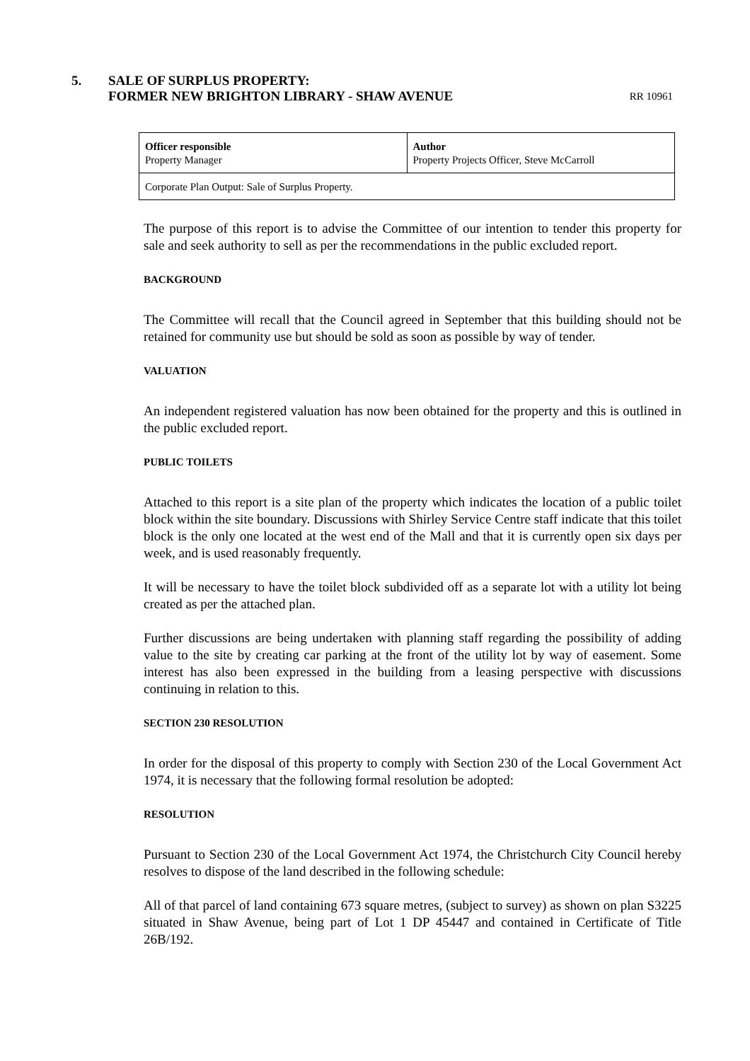5. SALE OF SURPLUS PROPERTY:
FORMER NEW BRIGHTON LIBRARY - SHAW AVENUE
RR 10961
| Officer responsible Property Manager | Author Property Projects Officer, Steve McCarroll |
| Corporate Plan Output: Sale of Surplus Property. | |
The purpose of this report is to advise the Committee of our intention to tender this property for sale and seek authority to sell as per the recommendations in the public excluded report.
BACKGROUND
The Committee will recall that the Council agreed in September that this building should not be retained for community use but should be sold as soon as possible by way of tender.
VALUATION
An independent registered valuation has now been obtained for the property and this is outlined in the public excluded report.
PUBLIC TOILETS
Attached to this report is a site plan of the property which indicates the location of a public toilet block within the site boundary. Discussions with Shirley Service Centre staff indicate that this toilet block is the only one located at the west end of the Mall and that it is currently open six days per week, and is used reasonably frequently.
It will be necessary to have the toilet block subdivided off as a separate lot with a utility lot being created as per the attached plan.
Further discussions are being undertaken with planning staff regarding the possibility of adding value to the site by creating car parking at the front of the utility lot by way of easement. Some interest has also been expressed in the building from a leasing perspective with discussions continuing in relation to this.
SECTION 230 RESOLUTION
In order for the disposal of this property to comply with Section 230 of the Local Government Act 1974, it is necessary that the following formal resolution be adopted:
RESOLUTION
Pursuant to Section 230 of the Local Government Act 1974, the Christchurch City Council hereby resolves to dispose of the land described in the following schedule:
All of that parcel of land containing 673 square metres, (subject to survey) as shown on plan S3225 situated in Shaw Avenue, being part of Lot 1 DP 45447 and contained in Certificate of Title 26B/192.